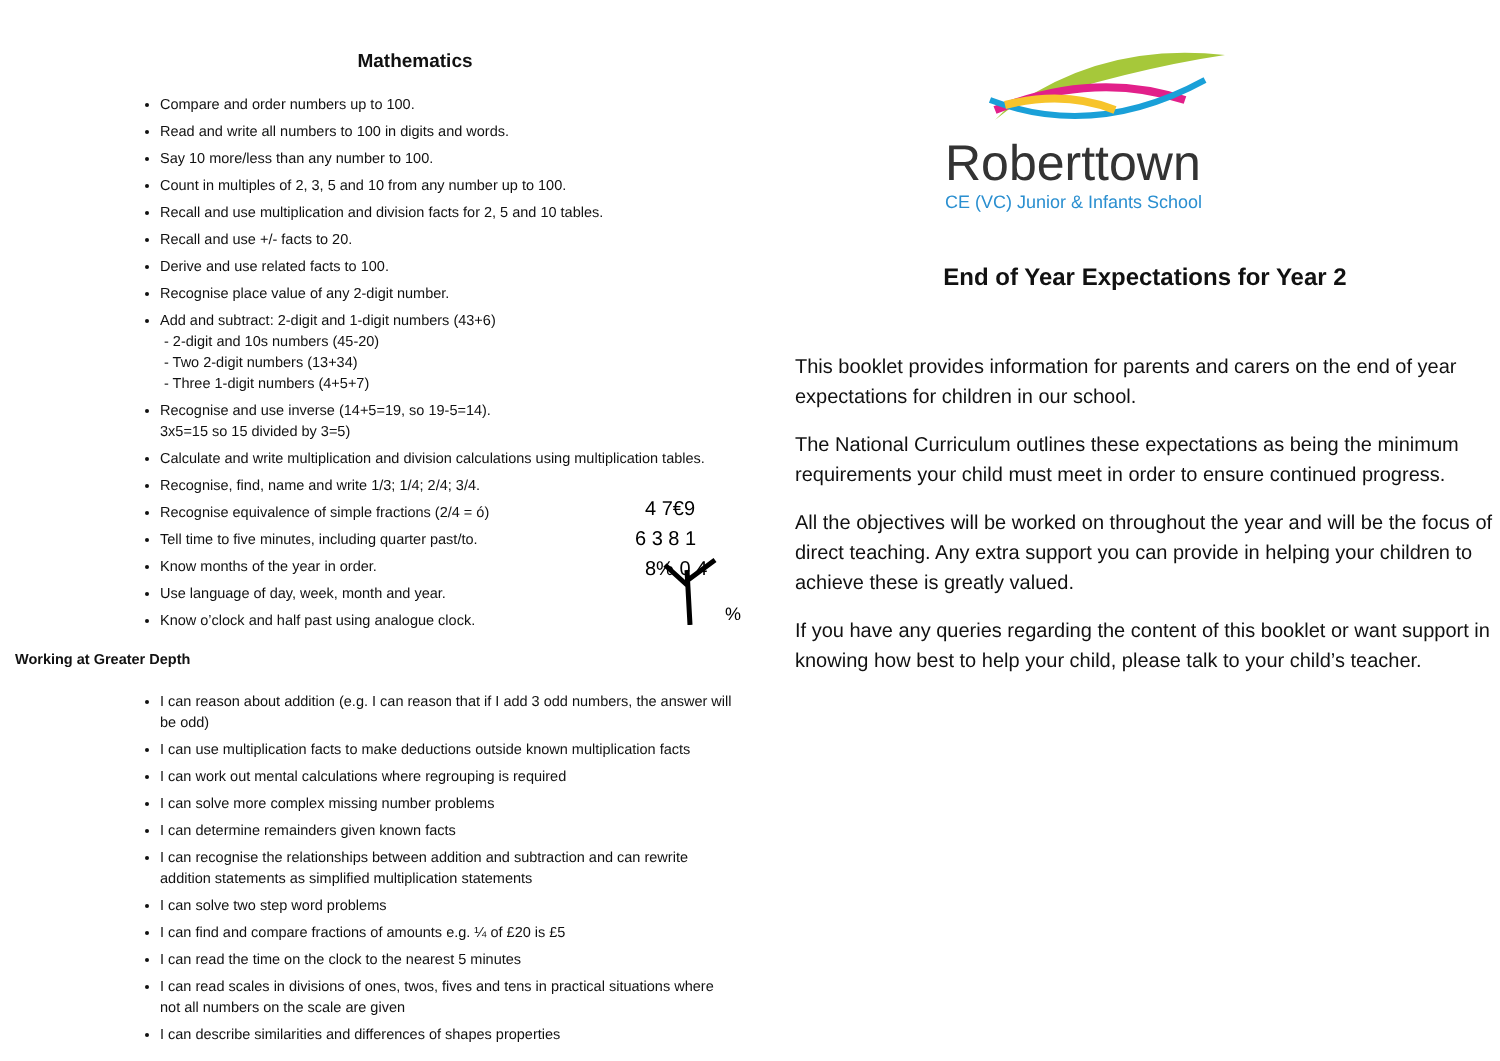Mathematics
Compare and order numbers up to 100.
Read and write all numbers to 100 in digits and words.
Say 10 more/less than any number to 100.
Count in multiples of 2, 3, 5 and 10 from any number up to 100.
Recall and use multiplication and division facts for 2, 5 and 10 tables.
Recall and use +/- facts to 20.
Derive and use related facts to 100.
Recognise place value of any 2-digit number.
Add and subtract: 2-digit and 1-digit numbers (43+6)
- 2-digit and 10s numbers (45-20)
- Two 2-digit numbers (13+34)
- Three 1-digit numbers (4+5+7)
Recognise and use inverse (14+5=19, so 19-5=14).
3x5=15 so 15 divided by 3=5)
Calculate and write multiplication and division calculations using multiplication tables.
4 7€9
6 3 8 1
8% 0 4
%
Recognise, find, name and write 1/3; 1/4; 2/4; 3/4.
Recognise equivalence of simple fractions (2/4 = ó)
Tell time to five minutes, including quarter past/to.
Know months of the year in order.
Use language of day, week, month and year.
Know o’clock and half past using analogue clock.
Working at Greater Depth
I can reason about addition (e.g. I can reason that if I add 3 odd numbers, the answer will be odd)
I can use multiplication facts to make deductions outside known multiplication facts
I can work out mental calculations where regrouping is required
I can solve more complex missing number problems
I can determine remainders given known facts
I can recognise the relationships between addition and subtraction and can rewrite addition statements as simplified multiplication statements
I can solve two step word problems
I can find and compare fractions of amounts e.g. ¼ of £20 is £5
I can read the time on the clock to the nearest 5 minutes
I can read scales in divisions of ones, twos, fives and tens in practical situations where not all numbers on the scale are given
I can describe similarities and differences of shapes properties
Roberttown
CE (VC) Junior & Infants School
End of Year Expectations for Year 2
This booklet provides information for parents and carers on the end of year expectations for children in our school.
The National Curriculum outlines these expectations as being the minimum requirements your child must meet in order to ensure continued progress.
All the objectives will be worked on throughout the year and will be the focus of direct teaching. Any extra support you can provide in helping your children to achieve these is greatly valued.
If you have any queries regarding the content of this booklet or want support in knowing how best to help your child, please talk to your child’s teacher.